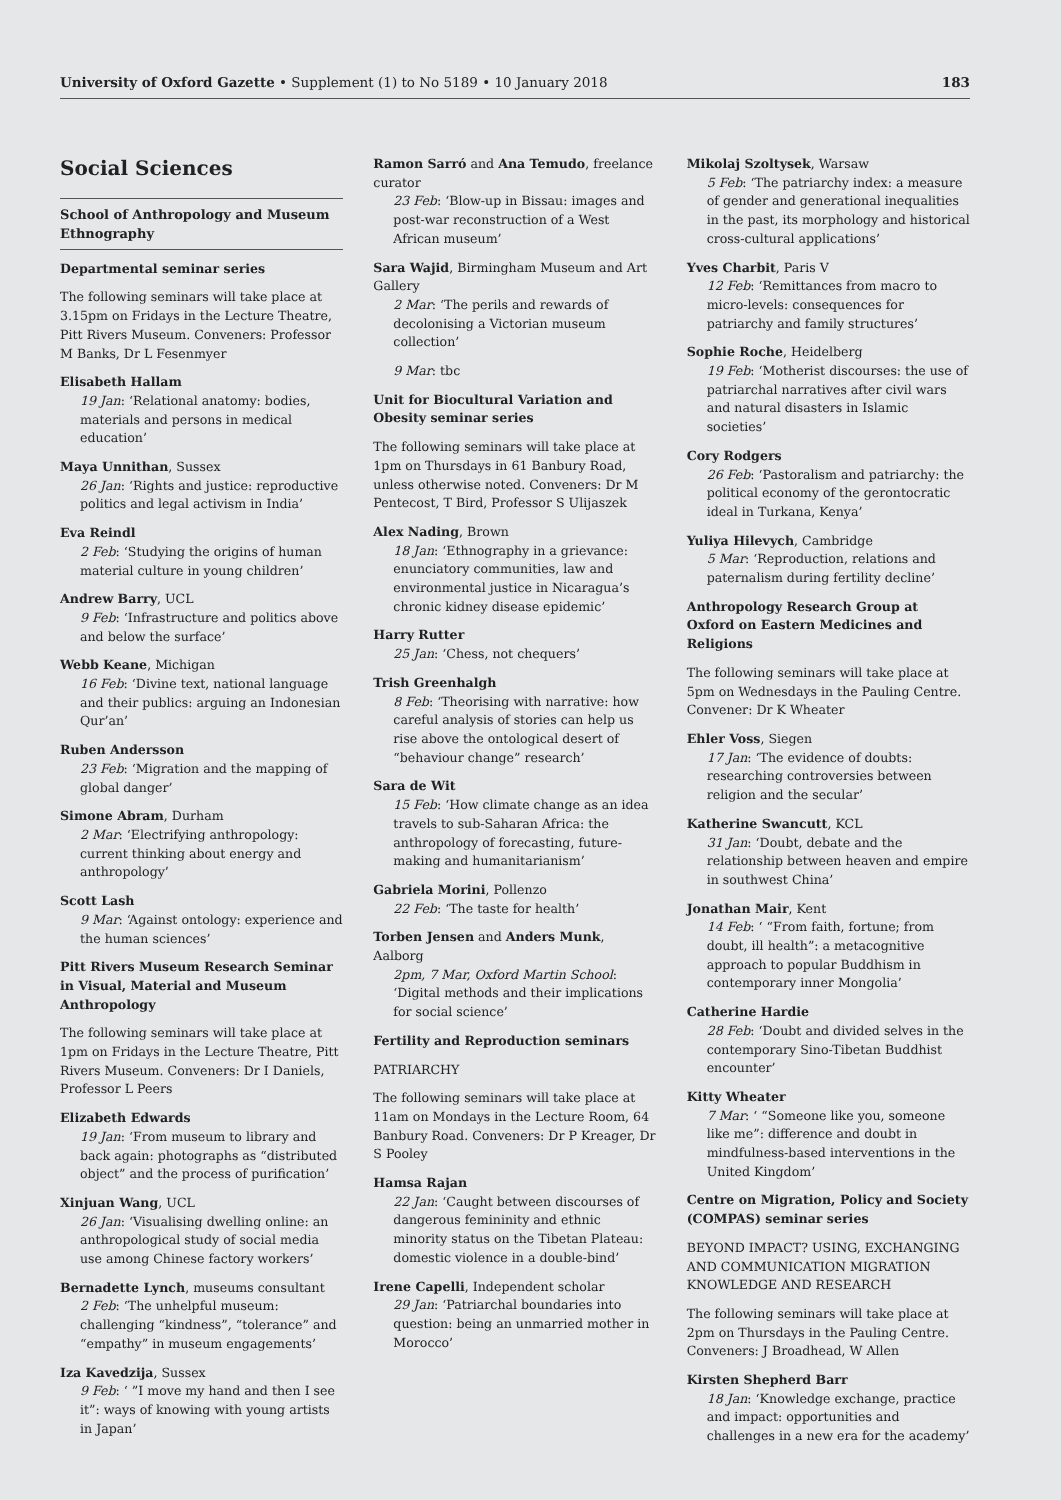University of Oxford Gazette • Supplement (1) to No 5189 • 10 January 2018 183
Social Sciences
School of Anthropology and Museum Ethnography
Departmental seminar series
The following seminars will take place at 3.15pm on Fridays in the Lecture Theatre, Pitt Rivers Museum. Conveners: Professor M Banks, Dr L Fesenmyer
Elisabeth Hallam
19 Jan: ‘Relational anatomy: bodies, materials and persons in medical education’
Maya Unnithan, Sussex
26 Jan: ‘Rights and justice: reproductive politics and legal activism in India’
Eva Reindl
2 Feb: ‘Studying the origins of human material culture in young children’
Andrew Barry, UCL
9 Feb: ‘Infrastructure and politics above and below the surface’
Webb Keane, Michigan
16 Feb: ‘Divine text, national language and their publics: arguing an Indonesian Qur’an’
Ruben Andersson
23 Feb: ‘Migration and the mapping of global danger’
Simone Abram, Durham
2 Mar: ‘Electrifying anthropology: current thinking about energy and anthropology’
Scott Lash
9 Mar: ‘Against ontology: experience and the human sciences’
Pitt Rivers Museum Research Seminar in Visual, Material and Museum Anthropology
The following seminars will take place at 1pm on Fridays in the Lecture Theatre, Pitt Rivers Museum. Conveners: Dr I Daniels, Professor L Peers
Elizabeth Edwards
19 Jan: ‘From museum to library and back again: photographs as “distributed object” and the process of purification’
Xinjuan Wang, UCL
26 Jan: ‘Visualising dwelling online: an anthropological study of social media use among Chinese factory workers’
Bernadette Lynch, museums consultant
2 Feb: ‘The unhelpful museum: challenging “kindness”, “tolerance” and “empathy” in museum engagements’
Iza Kavedzija, Sussex
9 Feb: ‘ ”I move my hand and then I see it”: ways of knowing with young artists in Japan’
Ramon Sarró and Ana Temudo, freelance curator
23 Feb: ‘Blow-up in Bissau: images and post-war reconstruction of a West African museum’
Sara Wajid, Birmingham Museum and Art Gallery
2 Mar: ‘The perils and rewards of decolonising a Victorian museum collection’
9 Mar: tbc
Unit for Biocultural Variation and Obesity seminar series
The following seminars will take place at 1pm on Thursdays in 61 Banbury Road, unless otherwise noted. Conveners: Dr M Pentecost, T Bird, Professor S Ulijaszek
Alex Nading, Brown
18 Jan: ‘Ethnography in a grievance: enunciatory communities, law and environmental justice in Nicaragua’s chronic kidney disease epidemic’
Harry Rutter
25 Jan: ‘Chess, not chequers’
Trish Greenhalgh
8 Feb: ‘Theorising with narrative: how careful analysis of stories can help us rise above the ontological desert of “behaviour change” research’
Sara de Wit
15 Feb: ‘How climate change as an idea travels to sub-Saharan Africa: the anthropology of forecasting, future-making and humanitarianism’
Gabriela Morini, Pollenzo
22 Feb: ‘The taste for health’
Torben Jensen and Anders Munk, Aalborg
2pm, 7 Mar, Oxford Martin School: ‘Digital methods and their implications for social science’
Fertility and Reproduction seminars
PATRIARCHY
The following seminars will take place at 11am on Mondays in the Lecture Room, 64 Banbury Road. Conveners: Dr P Kreager, Dr S Pooley
Hamsa Rajan
22 Jan: ‘Caught between discourses of dangerous femininity and ethnic minority status on the Tibetan Plateau: domestic violence in a double-bind’
Irene Capelli, Independent scholar
29 Jan: ‘Patriarchal boundaries into question: being an unmarried mother in Morocco’
Mikolaj Szoltysek, Warsaw
5 Feb: ‘The patriarchy index: a measure of gender and generational inequalities in the past, its morphology and historical cross-cultural applications’
Yves Charbit, Paris V
12 Feb: ‘Remittances from macro to micro-levels: consequences for patriarchy and family structures’
Sophie Roche, Heidelberg
19 Feb: ‘Motherist discourses: the use of patriarchal narratives after civil wars and natural disasters in Islamic societies’
Cory Rodgers
26 Feb: ‘Pastoralism and patriarchy: the political economy of the gerontocratic ideal in Turkana, Kenya’
Yuliya Hilevych, Cambridge
5 Mar: ‘Reproduction, relations and paternalism during fertility decline’
Anthropology Research Group at Oxford on Eastern Medicines and Religions
The following seminars will take place at 5pm on Wednesdays in the Pauling Centre. Convener: Dr K Wheater
Ehler Voss, Siegen
17 Jan: ‘The evidence of doubts: researching controversies between religion and the secular’
Katherine Swancutt, KCL
31 Jan: ‘Doubt, debate and the relationship between heaven and empire in southwest China’
Jonathan Mair, Kent
14 Feb: ‘ “From faith, fortune; from doubt, ill health”: a metacognitive approach to popular Buddhism in contemporary inner Mongolia’
Catherine Hardie
28 Feb: ‘Doubt and divided selves in the contemporary Sino-Tibetan Buddhist encounter’
Kitty Wheater
7 Mar: ‘ “Someone like you, someone like me”: difference and doubt in mindfulness-based interventions in the United Kingdom’
Centre on Migration, Policy and Society (COMPAS) seminar series
BEYOND IMPACT? USING, EXCHANGING AND COMMUNICATION MIGRATION KNOWLEDGE AND RESEARCH
The following seminars will take place at 2pm on Thursdays in the Pauling Centre. Conveners: J Broadhead, W Allen
Kirsten Shepherd Barr
18 Jan: ‘Knowledge exchange, practice and impact: opportunities and challenges in a new era for the academy’